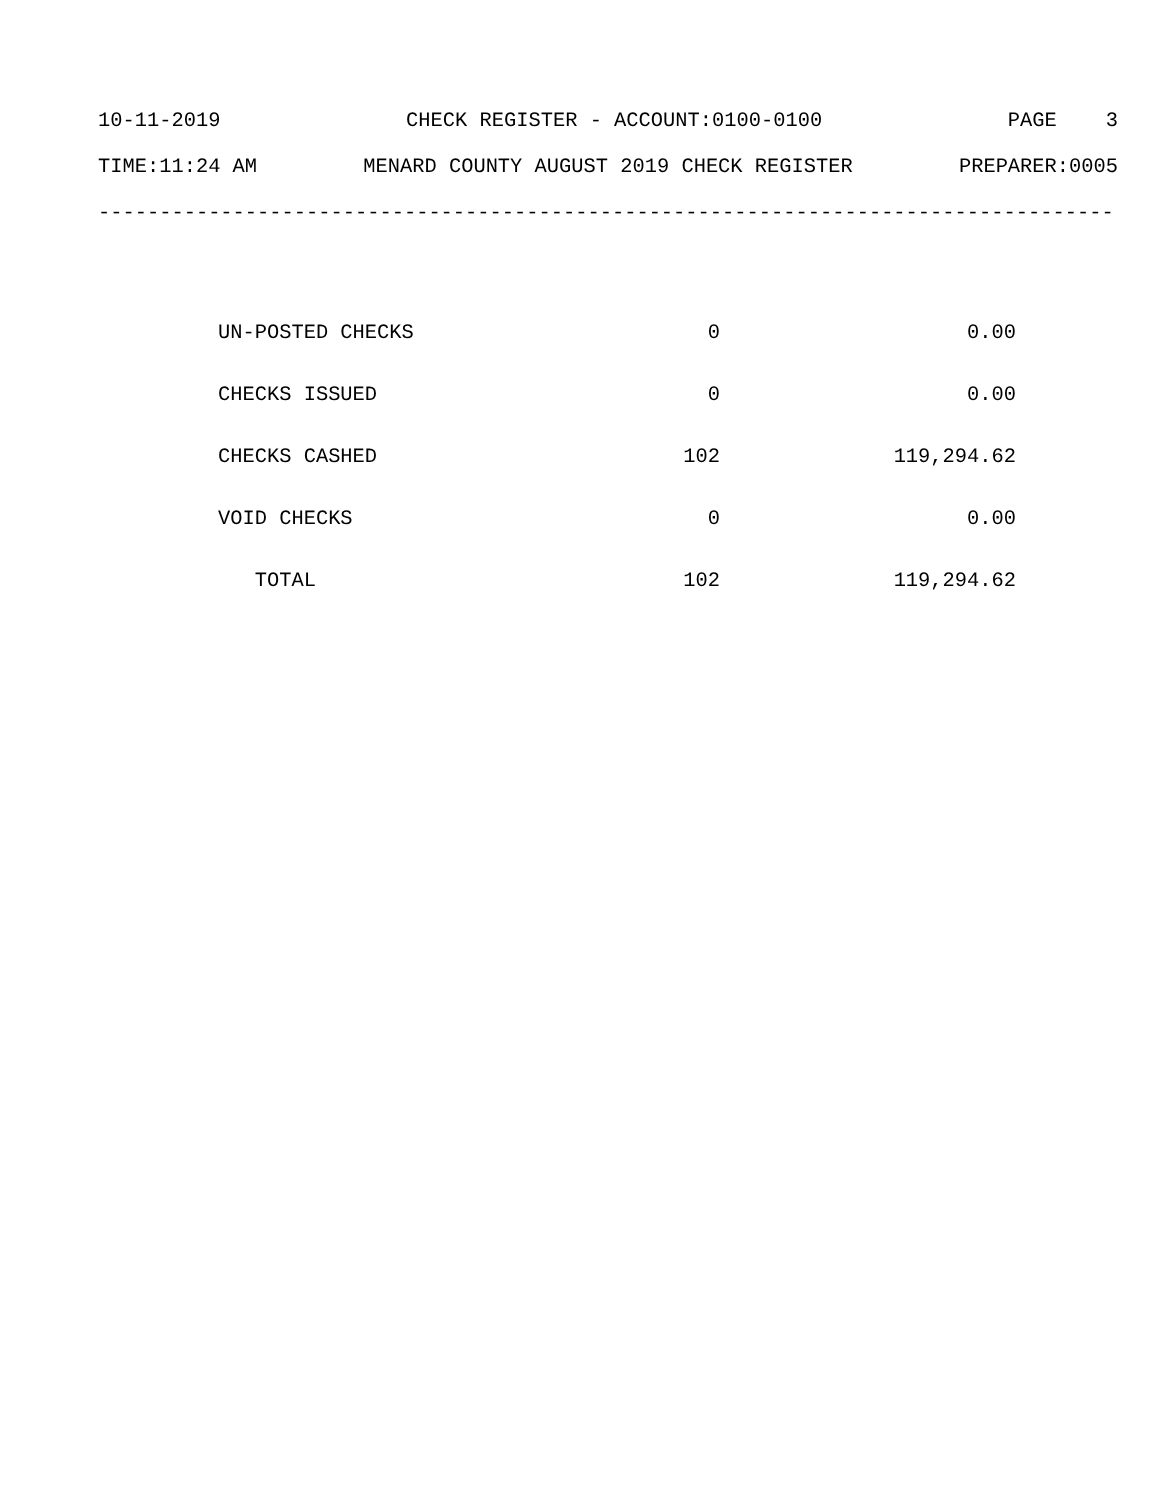10-11-2019 CHECK REGISTER - ACCOUNT:0100-0100 PAGE 3
TIME:11:24 AM MENARD COUNTY AUGUST 2019 CHECK REGISTER PREPARER:0005
------------------------------------------------------------------------------------------
| UN-POSTED CHECKS | 0 | 0.00 |
| CHECKS ISSUED | 0 | 0.00 |
| CHECKS CASHED | 102 | 119,294.62 |
| VOID CHECKS | 0 | 0.00 |
| TOTAL | 102 | 119,294.62 |